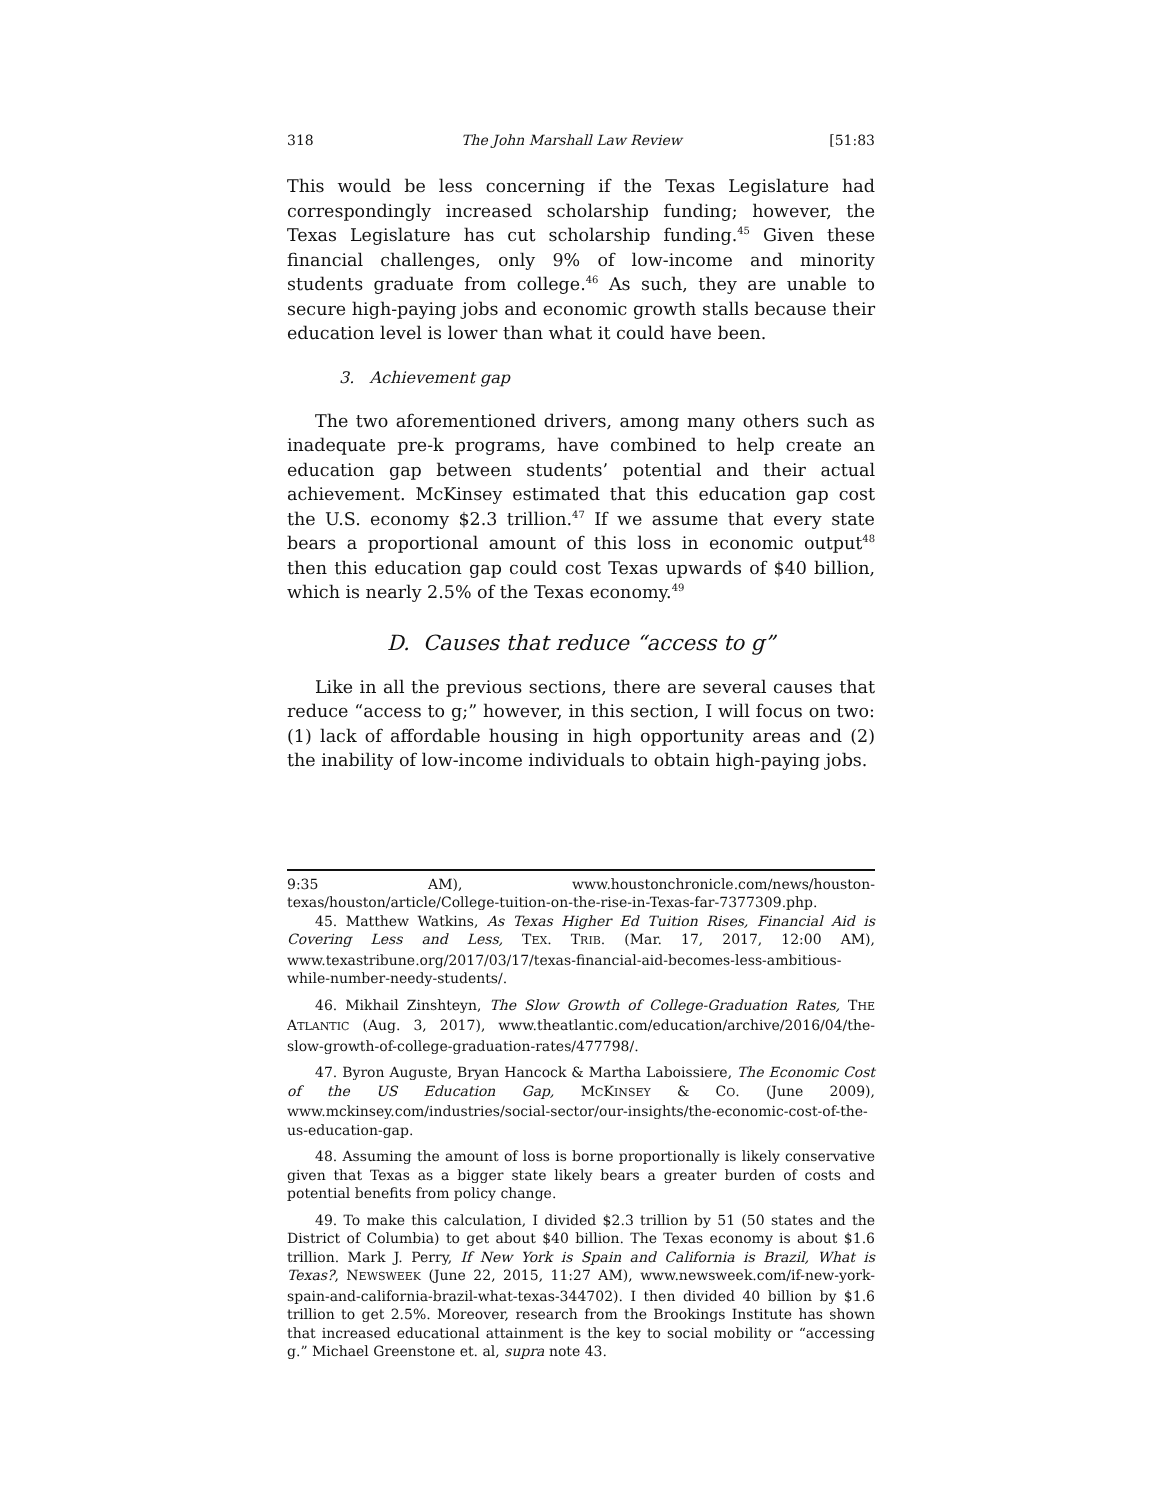318 The John Marshall Law Review [51:83
This would be less concerning if the Texas Legislature had correspondingly increased scholarship funding; however, the Texas Legislature has cut scholarship funding.<sup>45</sup> Given these financial challenges, only 9% of low-income and minority students graduate from college.<sup>46</sup> As such, they are unable to secure high-paying jobs and economic growth stalls because their education level is lower than what it could have been.
3. Achievement gap
The two aforementioned drivers, among many others such as inadequate pre-k programs, have combined to help create an education gap between students’ potential and their actual achievement. McKinsey estimated that this education gap cost the U.S. economy $2.3 trillion.<sup>47</sup> If we assume that every state bears a proportional amount of this loss in economic output<sup>48</sup> then this education gap could cost Texas upwards of $40 billion, which is nearly 2.5% of the Texas economy.<sup>49</sup>
D. Causes that reduce “access to g”
Like in all the previous sections, there are several causes that reduce “access to g;” however, in this section, I will focus on two: (1) lack of affordable housing in high opportunity areas and (2) the inability of low-income individuals to obtain high-paying jobs.
9:35 AM), www.houstonchronicle.com/news/houston-texas/houston/article/College-tuition-on-the-rise-in-Texas-far-7377309.php.
45. Matthew Watkins, As Texas Higher Ed Tuition Rises, Financial Aid is Covering Less and Less, TEX. TRIB. (Mar. 17, 2017, 12:00 AM), www.texastribune.org/2017/03/17/texas-financial-aid-becomes-less-ambitious-while-number-needy-students/.
46. Mikhail Zinshteyn, The Slow Growth of College-Graduation Rates, THE ATLANTIC (Aug. 3, 2017), www.theatlantic.com/education/archive/2016/04/the-slow-growth-of-college-graduation-rates/477798/.
47. Byron Auguste, Bryan Hancock & Martha Laboissiere, The Economic Cost of the US Education Gap, MCKINSEY & CO. (June 2009), www.mckinsey.com/industries/social-sector/our-insights/the-economic-cost-of-the-us-education-gap.
48. Assuming the amount of loss is borne proportionally is likely conservative given that Texas as a bigger state likely bears a greater burden of costs and potential benefits from policy change.
49. To make this calculation, I divided $2.3 trillion by 51 (50 states and the District of Columbia) to get about $40 billion. The Texas economy is about $1.6 trillion. Mark J. Perry, If New York is Spain and California is Brazil, What is Texas?, NEWSWEEK (June 22, 2015, 11:27 AM), www.newsweek.com/if-new-york-spain-and-california-brazil-what-texas-344702). I then divided 40 billion by $1.6 trillion to get 2.5%. Moreover, research from the Brookings Institute has shown that increased educational attainment is the key to social mobility or “accessing g.” Michael Greenstone et. al, supra note 43.